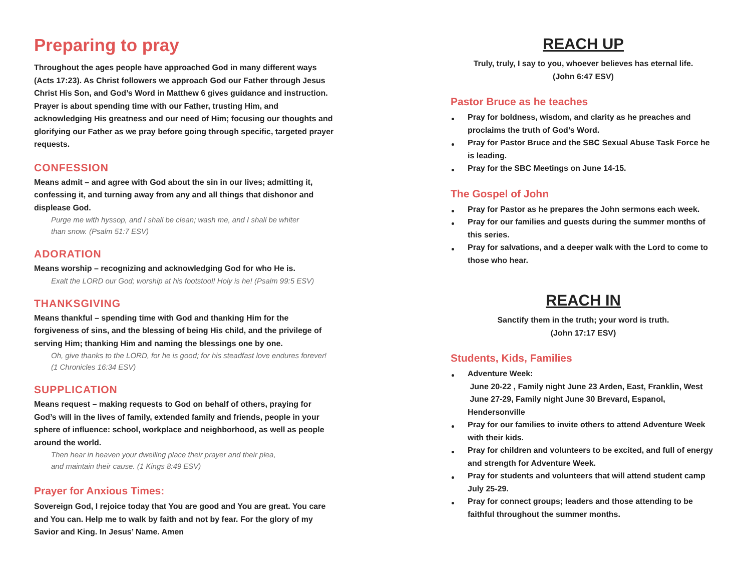Preparing to pray
Throughout the ages people have approached God in many different ways (Acts 17:23). As Christ followers we approach God our Father through Jesus Christ His Son, and God’s Word in Matthew 6 gives guidance and instruction. Prayer is about spending time with our Father, trusting Him, and acknowledging His greatness and our need of Him; focusing our thoughts and glorifying our Father as we pray before going through specific, targeted prayer requests.
CONFESSION
Means admit – and agree with God about the sin in our lives; admitting it, confessing it, and turning away from any and all things that dishonor and displease God.
Purge me with hyssop, and I shall be clean; wash me, and I shall be whiter
than snow. (Psalm 51:7 ESV)
ADORATION
Means worship – recognizing and acknowledging God for who He is.
Exalt the LORD our God; worship at his footstool! Holy is he! (Psalm 99:5 ESV)
THANKSGIVING
Means thankful – spending time with God and thanking Him for the forgiveness of sins, and the blessing of being His child, and the privilege of serving Him; thanking Him and naming the blessings one by one.
Oh, give thanks to the LORD, for he is good; for his steadfast love endures forever! (1 Chronicles 16:34 ESV)
SUPPLICATION
Means request – making requests to God on behalf of others, praying for God’s will in the lives of family, extended family and friends, people in your sphere of influence: school, workplace and neighborhood, as well as people around the world.
Then hear in heaven your dwelling place their prayer and their plea,
and maintain their cause. (1 Kings 8:49 ESV)
Prayer for Anxious Times:
Sovereign God, I rejoice today that You are good and You are great. You care and You can. Help me to walk by faith and not by fear. For the glory of my Savior and King. In Jesus’ Name. Amen
REACH UP
Truly, truly, I say to you, whoever believes has eternal life.
(John 6:47 ESV)
Pastor Bruce as he teaches
Pray for boldness, wisdom, and clarity as he preaches and proclaims the truth of God’s Word.
Pray for Pastor Bruce and the SBC Sexual Abuse Task Force he is leading.
Pray for the SBC Meetings on June 14-15.
The Gospel of John
Pray for Pastor as he prepares the John sermons each week.
Pray for our families and guests during the summer months of this series.
Pray for salvations, and a deeper walk with the Lord to come to those who hear.
REACH IN
Sanctify them in the truth; your word is truth.
(John 17:17 ESV)
Students, Kids, Families
Adventure Week:
June 20-22 , Family night June 23 Arden, East, Franklin, West
June 27-29, Family night June 30 Brevard, Espanol, Hendersonville
Pray for our families to invite others to attend Adventure Week with their kids.
Pray for children and volunteers to be excited, and full of energy and strength for Adventure Week.
Pray for students and volunteers that will attend student camp July 25-29.
Pray for connect groups; leaders and those attending to be faithful throughout the summer months.